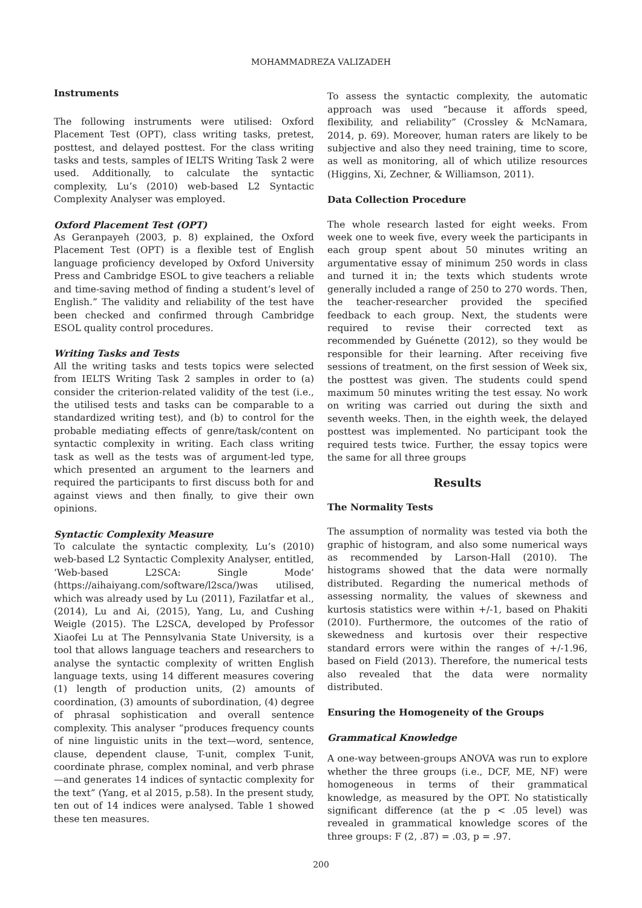MOHAMMADREZA VALIZADEH
Instruments
The following instruments were utilised: Oxford Placement Test (OPT), class writing tasks, pretest, posttest, and delayed posttest. For the class writing tasks and tests, samples of IELTS Writing Task 2 were used. Additionally, to calculate the syntactic complexity, Lu’s (2010) web-based L2 Syntactic Complexity Analyser was employed.
Oxford Placement Test (OPT)
As Geranpayeh (2003, p. 8) explained, the Oxford Placement Test (OPT) is a flexible test of English language proficiency developed by Oxford University Press and Cambridge ESOL to give teachers a reliable and time-saving method of finding a student’s level of English.” The validity and reliability of the test have been checked and confirmed through Cambridge ESOL quality control procedures.
Writing Tasks and Tests
All the writing tasks and tests topics were selected from IELTS Writing Task 2 samples in order to (a) consider the criterion-related validity of the test (i.e., the utilised tests and tasks can be comparable to a standardized writing test), and (b) to control for the probable mediating effects of genre/task/content on syntactic complexity in writing. Each class writing task as well as the tests was of argument-led type, which presented an argument to the learners and required the participants to first discuss both for and against views and then finally, to give their own opinions.
Syntactic Complexity Measure
To calculate the syntactic complexity, Lu’s (2010) web-based L2 Syntactic Complexity Analyser, entitled, ‘Web-based L2SCA: Single Mode’ (https://aihaiyang.com/software/l2sca/)was utilised, which was already used by Lu (2011), Fazilatfar et al., (2014), Lu and Ai, (2015), Yang, Lu, and Cushing Weigle (2015). The L2SCA, developed by Professor Xiaofei Lu at The Pennsylvania State University, is a tool that allows language teachers and researchers to analyse the syntactic complexity of written English language texts, using 14 different measures covering (1) length of production units, (2) amounts of coordination, (3) amounts of subordination, (4) degree of phrasal sophistication and overall sentence complexity. This analyser “produces frequency counts of nine linguistic units in the text—word, sentence, clause, dependent clause, T-unit, complex T-unit, coordinate phrase, complex nominal, and verb phrase—and generates 14 indices of syntactic complexity for the text” (Yang, et al 2015, p.58). In the present study, ten out of 14 indices were analysed. Table 1 showed these ten measures.
To assess the syntactic complexity, the automatic approach was used “because it affords speed, flexibility, and reliability” (Crossley & McNamara, 2014, p. 69). Moreover, human raters are likely to be subjective and also they need training, time to score, as well as monitoring, all of which utilize resources (Higgins, Xi, Zechner, & Williamson, 2011).
Data Collection Procedure
The whole research lasted for eight weeks. From week one to week five, every week the participants in each group spent about 50 minutes writing an argumentative essay of minimum 250 words in class and turned it in; the texts which students wrote generally included a range of 250 to 270 words. Then, the teacher-researcher provided the specified feedback to each group. Next, the students were required to revise their corrected text as recommended by Guénette (2012), so they would be responsible for their learning. After receiving five sessions of treatment, on the first session of Week six, the posttest was given. The students could spend maximum 50 minutes writing the test essay. No work on writing was carried out during the sixth and seventh weeks. Then, in the eighth week, the delayed posttest was implemented. No participant took the required tests twice. Further, the essay topics were the same for all three groups
Results
The Normality Tests
The assumption of normality was tested via both the graphic of histogram, and also some numerical ways as recommended by Larson-Hall (2010). The histograms showed that the data were normally distributed. Regarding the numerical methods of assessing normality, the values of skewness and kurtosis statistics were within +/-1, based on Phakiti (2010). Furthermore, the outcomes of the ratio of skewedness and kurtosis over their respective standard errors were within the ranges of +/-1.96, based on Field (2013). Therefore, the numerical tests also revealed that the data were normality distributed.
Ensuring the Homogeneity of the Groups
Grammatical Knowledge
A one-way between-groups ANOVA was run to explore whether the three groups (i.e., DCF, ME, NF) were homogeneous in terms of their grammatical knowledge, as measured by the OPT. No statistically significant difference (at the p < .05 level) was revealed in grammatical knowledge scores of the three groups: F (2, .87) = .03, p = .97.
200